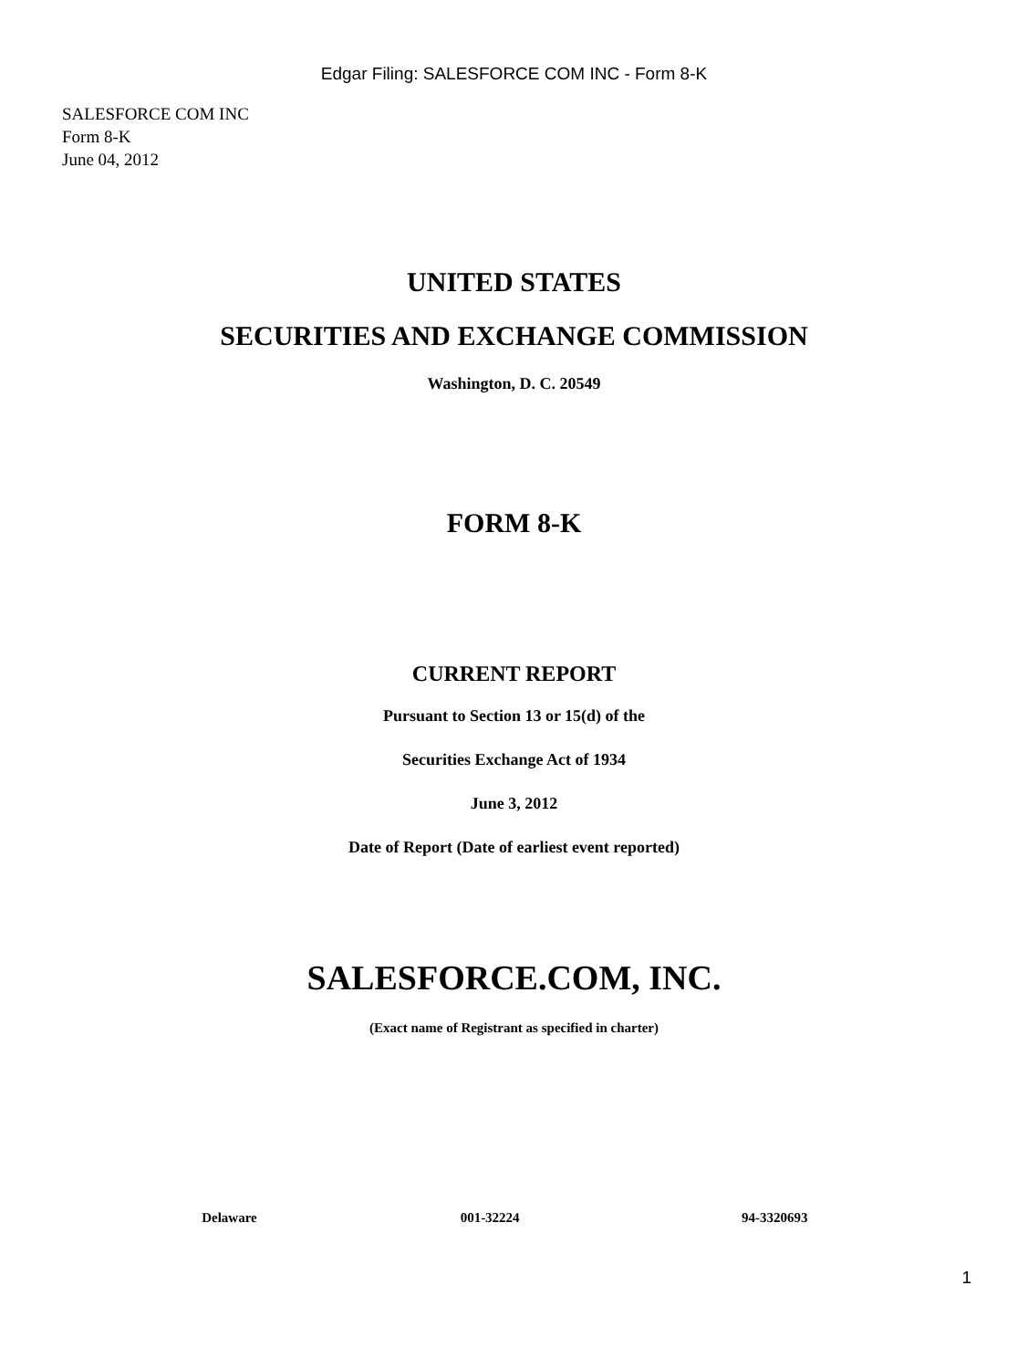Edgar Filing: SALESFORCE COM INC - Form 8-K
SALESFORCE COM INC
Form 8-K
June 04, 2012
UNITED STATES
SECURITIES AND EXCHANGE COMMISSION
Washington, D. C. 20549
FORM 8-K
CURRENT REPORT
Pursuant to Section 13 or 15(d) of the
Securities Exchange Act of 1934
June 3, 2012
Date of Report (Date of earliest event reported)
SALESFORCE.COM, INC.
(Exact name of Registrant as specified in charter)
| Delaware | 001-32224 | 94-3320693 |
1